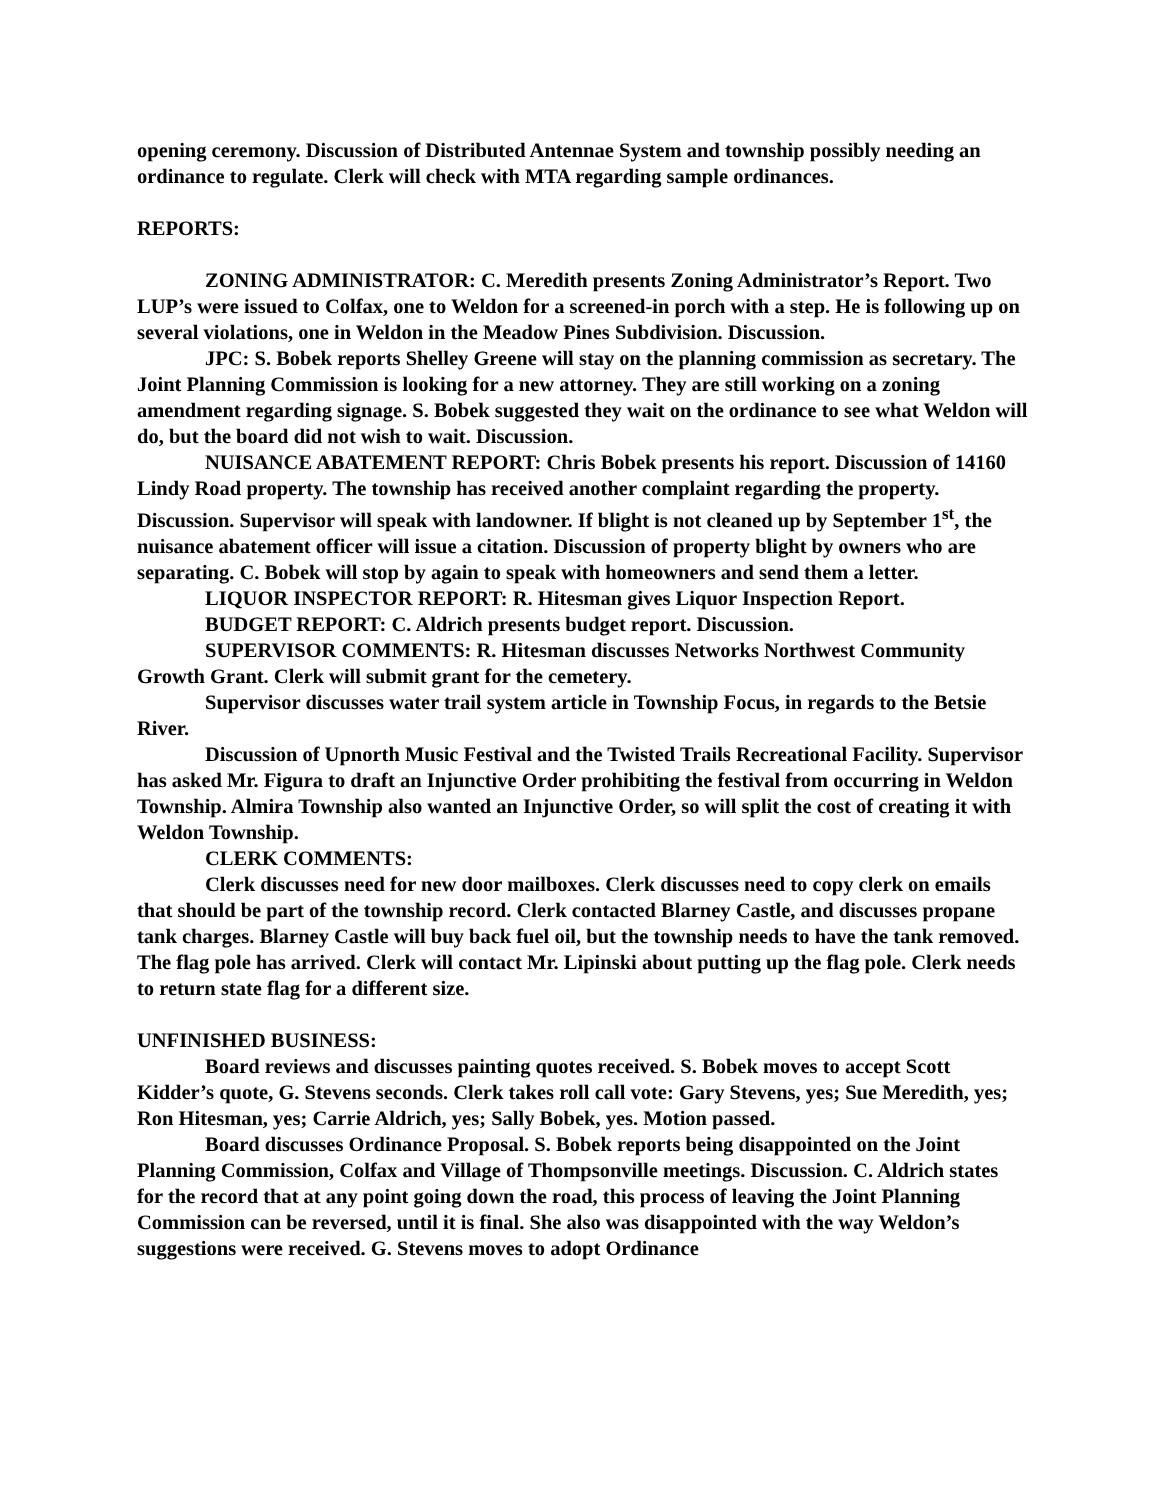opening ceremony. Discussion of Distributed Antennae System and township possibly needing an ordinance to regulate. Clerk will check with MTA regarding sample ordinances.
REPORTS:
ZONING ADMINISTRATOR: C. Meredith presents Zoning Administrator’s Report. Two LUP’s were issued to Colfax, one to Weldon for a screened-in porch with a step. He is following up on several violations, one in Weldon in the Meadow Pines Subdivision. Discussion.
JPC: S. Bobek reports Shelley Greene will stay on the planning commission as secretary. The Joint Planning Commission is looking for a new attorney. They are still working on a zoning amendment regarding signage. S. Bobek suggested they wait on the ordinance to see what Weldon will do, but the board did not wish to wait. Discussion.
NUISANCE ABATEMENT REPORT: Chris Bobek presents his report. Discussion of 14160 Lindy Road property. The township has received another complaint regarding the property. Discussion. Supervisor will speak with landowner. If blight is not cleaned up by September 1<sup>st</sup>, the nuisance abatement officer will issue a citation. Discussion of property blight by owners who are separating. C. Bobek will stop by again to speak with homeowners and send them a letter.
LIQUOR INSPECTOR REPORT: R. Hitesman gives Liquor Inspection Report.
BUDGET REPORT: C. Aldrich presents budget report. Discussion.
SUPERVISOR COMMENTS: R. Hitesman discusses Networks Northwest Community Growth Grant. Clerk will submit grant for the cemetery.
Supervisor discusses water trail system article in Township Focus, in regards to the Betsie River.
Discussion of Upnorth Music Festival and the Twisted Trails Recreational Facility. Supervisor has asked Mr. Figura to draft an Injunctive Order prohibiting the festival from occurring in Weldon Township. Almira Township also wanted an Injunctive Order, so will split the cost of creating it with Weldon Township.
CLERK COMMENTS:
Clerk discusses need for new door mailboxes. Clerk discusses need to copy clerk on emails that should be part of the township record. Clerk contacted Blarney Castle, and discusses propane tank charges. Blarney Castle will buy back fuel oil, but the township needs to have the tank removed. The flag pole has arrived. Clerk will contact Mr. Lipinski about putting up the flag pole. Clerk needs to return state flag for a different size.
UNFINISHED BUSINESS:
Board reviews and discusses painting quotes received. S. Bobek moves to accept Scott Kidder’s quote, G. Stevens seconds. Clerk takes roll call vote: Gary Stevens, yes; Sue Meredith, yes; Ron Hitesman, yes; Carrie Aldrich, yes; Sally Bobek, yes. Motion passed.
Board discusses Ordinance Proposal. S. Bobek reports being disappointed on the Joint Planning Commission, Colfax and Village of Thompsonville meetings. Discussion. C. Aldrich states for the record that at any point going down the road, this process of leaving the Joint Planning Commission can be reversed, until it is final. She also was disappointed with the way Weldon’s suggestions were received. G. Stevens moves to adopt Ordinance